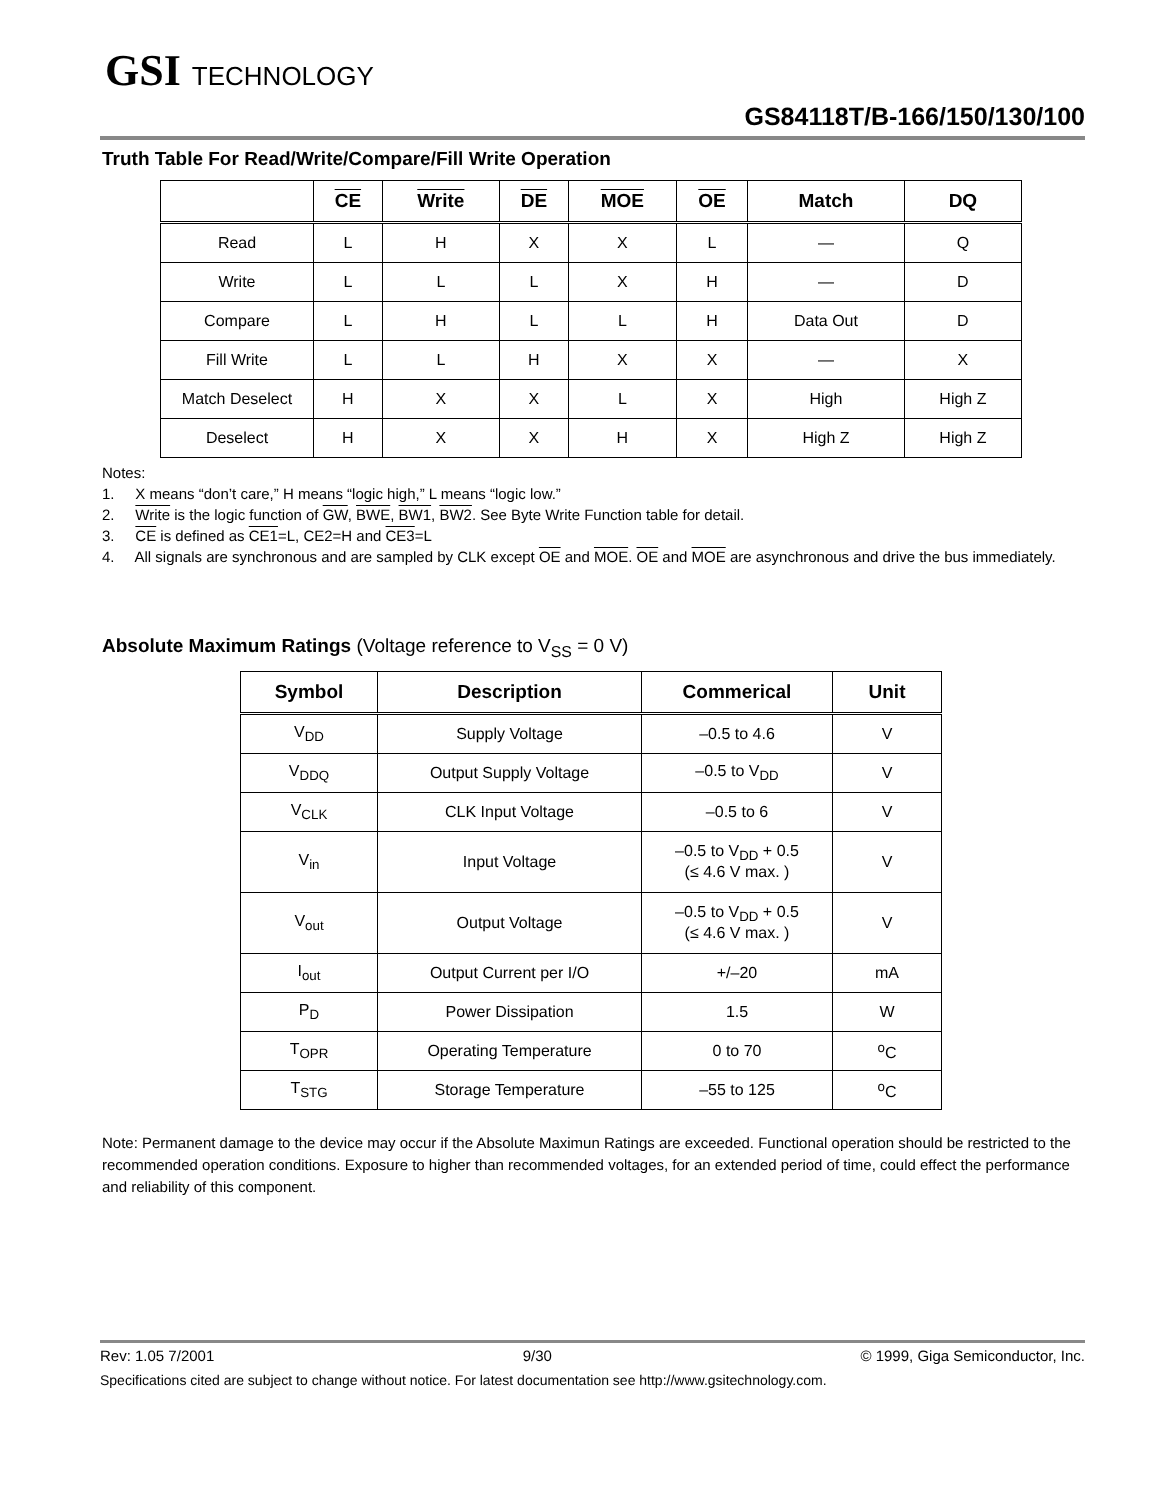GSI TECHNOLOGY
GS84118T/B-166/150/130/100
Truth Table For Read/Write/Compare/Fill Write Operation
| | CE | Write | DE | MOE | OE | Match | DQ |
| --- | --- | --- | --- | --- | --- | --- | --- |
| Read | L | H | X | X | L | — | Q |
| Write | L | L | L | X | H | — | D |
| Compare | L | H | L | L | H | Data Out | D |
| Fill Write | L | L | H | X | X | — | X |
| Match Deselect | H | X | X | L | X | High | High Z |
| Deselect | H | X | X | H | X | High Z | High Z |
Notes:
1. X means “don’t care,” H means “logic high,” L means “logic low.”
2. Write is the logic function of GW, BWE, BW1, BW2. See Byte Write Function table for detail.
3. CE is defined as CE1=L, CE2=H and CE3=L
4. All signals are synchronous and are sampled by CLK except OE and MOE. OE and MOE are asynchronous and drive the bus immediately.
Absolute Maximum Ratings (Voltage reference to V<sub>SS</sub> = 0 V)
| Symbol | Description | Commerical | Unit |
| --- | --- | --- | --- |
| V<sub>DD</sub> | Supply Voltage | –0.5 to 4.6 | V |
| V<sub>DDQ</sub> | Output Supply Voltage | –0.5 to V<sub>DD</sub> | V |
| V<sub>CLK</sub> | CLK Input Voltage | –0.5 to 6 | V |
| V<sub>in</sub> | Input Voltage | –0.5 to V<sub>DD</sub> + 0.5 (≤ 4.6 V max. ) | V |
| V<sub>out</sub> | Output Voltage | –0.5 to V<sub>DD</sub> + 0.5 (≤ 4.6 V max. ) | V |
| I<sub>out</sub> | Output Current per I/O | +/–20 | mA |
| P<sub>D</sub> | Power Dissipation | 1.5 | W |
| T<sub>OPR</sub> | Operating Temperature | 0 to 70 | <sup>o</sup> C |
| T<sub>STG</sub> | Storage Temperature | –55 to 125 | <sup>o</sup> C |
Note: Permanent damage to the device may occur if the Absolute Maximun Ratings are exceeded. Functional operation should be restricted to the recommended operation conditions. Exposure to higher than recommended voltages, for an extended period of time, could effect the performance and reliability of this component.
Rev: 1.05 7/2001 9/30 © 1999, Giga Semiconductor, Inc.
Specifications cited are subject to change without notice. For latest documentation see http://www.gsitechnology.com.